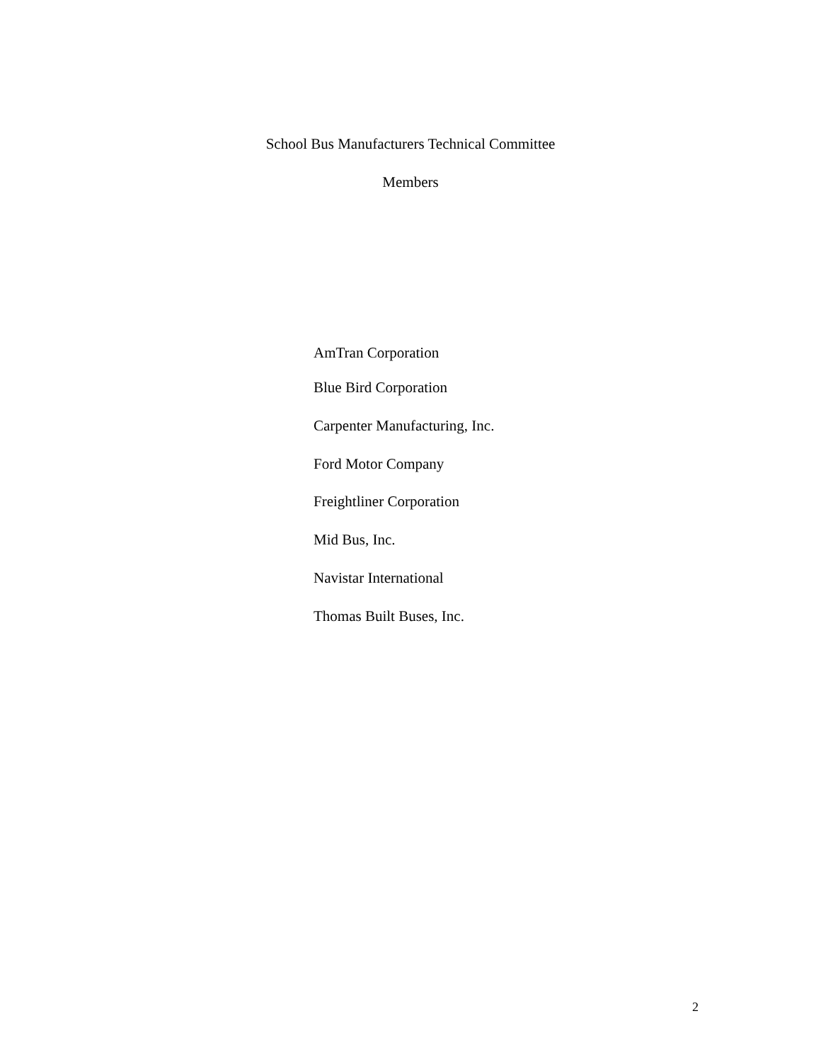School Bus Manufacturers Technical Committee
Members
AmTran Corporation
Blue Bird Corporation
Carpenter Manufacturing, Inc.
Ford Motor Company
Freightliner Corporation
Mid Bus, Inc.
Navistar International
Thomas Built Buses, Inc.
2